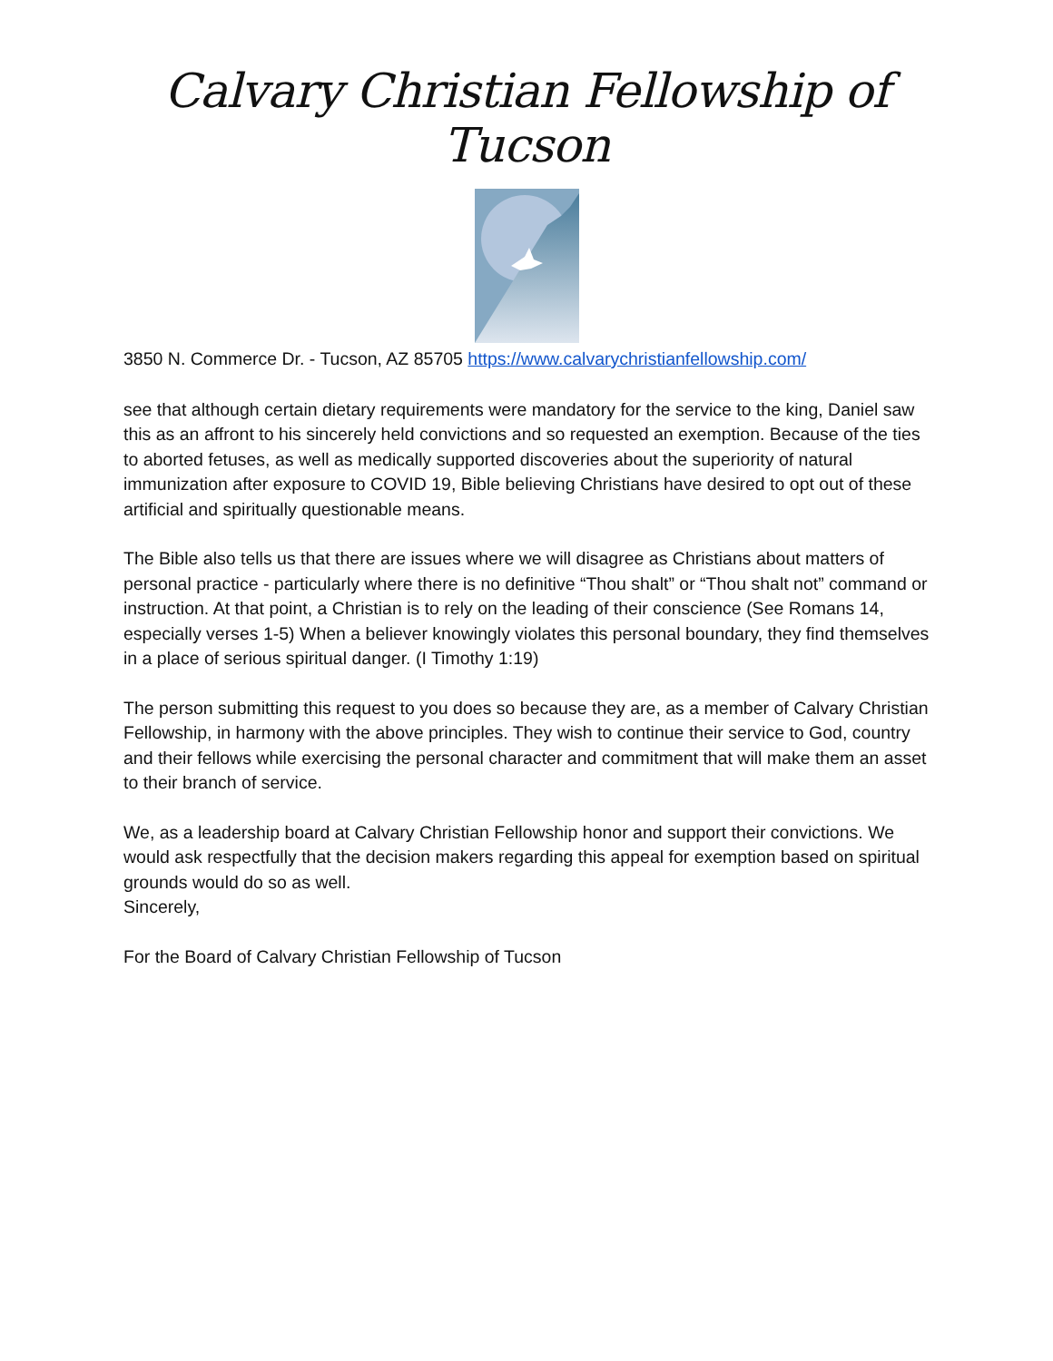Calvary Christian Fellowship of Tucson
3850 N. Commerce Dr. - Tucson, AZ 85705 https://www.calvarychristianfellowship.com/
see that although certain dietary requirements were mandatory for the service to the king, Daniel saw this as an affront to his sincerely held convictions and so requested an exemption. Because of the ties to aborted fetuses, as well as medically supported discoveries about the superiority of natural immunization after exposure to COVID 19, Bible believing Christians have desired to opt out of these artificial and spiritually questionable means.
The Bible also tells us that there are issues where we will disagree as Christians about matters of personal practice - particularly where there is no definitive “Thou shalt” or “Thou shalt not” command or instruction. At that point, a Christian is to rely on the leading of their conscience (See Romans 14, especially verses 1-5) When a believer knowingly violates this personal boundary, they find themselves in a place of serious spiritual danger. (I Timothy 1:19)
The person submitting this request to you does so because they are, as a member of Calvary Christian Fellowship, in harmony with the above principles. They wish to continue their service to God, country and their fellows while exercising the personal character and commitment that will make them an asset to their branch of service.
We, as a leadership board at Calvary Christian Fellowship honor and support their convictions. We would ask respectfully that the decision makers regarding this appeal for exemption based on spiritual grounds would do so as well.
Sincerely,
For the Board of Calvary Christian Fellowship of Tucson